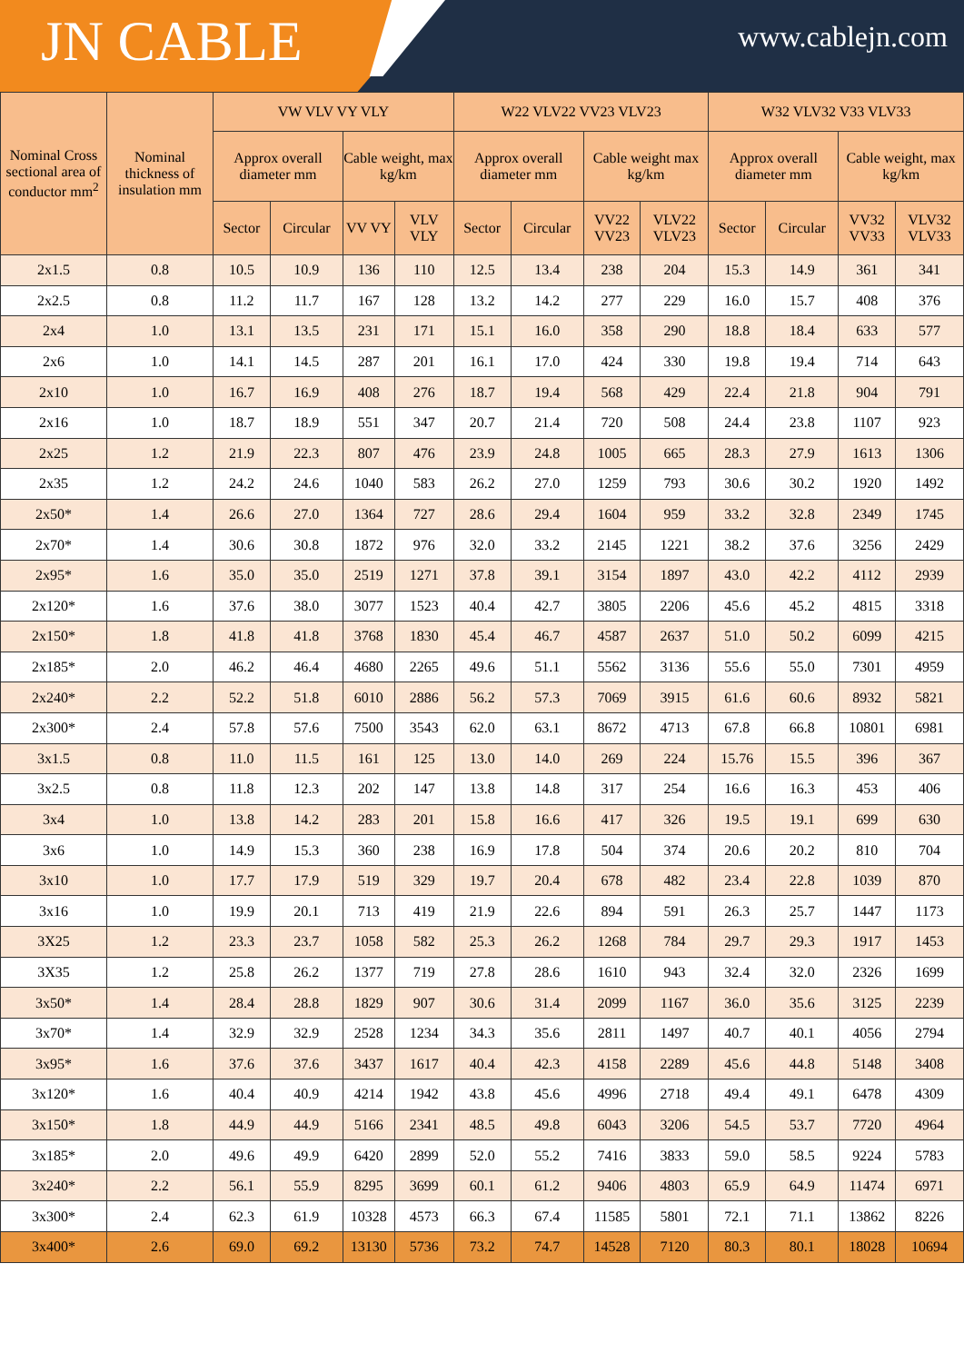JN CABLE
www.cablejn.com
| Nominal Cross sectional area of conductor mm<sup>2</sup> | Nominal thickness of insulation mm | VW VLV VY VLY | | | | W22 VLV22 VV23 VLV23 | | | | W32 VLV32 V33 VLV33 | | | |
| --- | --- | --- | --- | --- | --- | --- | --- | --- | --- | --- | --- | --- | --- |
| | | Approx overall diameter mm | | Cable weight, max kg/km | | Approx overall diameter mm | | Cable weight max kg/km | | Approx overall diameter mm | | Cable weight, max kg/km | |
| | | Sector | Circular | VV VY | VLV VLY | Sector | Circular | VV22 VV23 | VLV22 VLV23 | Sector | Circular | VV32 VV33 | VLV32 VLV33 |
| 2x1.5 | 0.8 | 10.5 | 10.9 | 136 | 110 | 12.5 | 13.4 | 238 | 204 | 15.3 | 14.9 | 361 | 341 |
| 2x2.5 | 0.8 | 11.2 | 11.7 | 167 | 128 | 13.2 | 14.2 | 277 | 229 | 16.0 | 15.7 | 408 | 376 |
| 2x4 | 1.0 | 13.1 | 13.5 | 231 | 171 | 15.1 | 16.0 | 358 | 290 | 18.8 | 18.4 | 633 | 577 |
| 2x6 | 1.0 | 14.1 | 14.5 | 287 | 201 | 16.1 | 17.0 | 424 | 330 | 19.8 | 19.4 | 714 | 643 |
| 2x10 | 1.0 | 16.7 | 16.9 | 408 | 276 | 18.7 | 19.4 | 568 | 429 | 22.4 | 21.8 | 904 | 791 |
| 2x16 | 1.0 | 18.7 | 18.9 | 551 | 347 | 20.7 | 21.4 | 720 | 508 | 24.4 | 23.8 | 1107 | 923 |
| 2x25 | 1.2 | 21.9 | 22.3 | 807 | 476 | 23.9 | 24.8 | 1005 | 665 | 28.3 | 27.9 | 1613 | 1306 |
| 2x35 | 1.2 | 24.2 | 24.6 | 1040 | 583 | 26.2 | 27.0 | 1259 | 793 | 30.6 | 30.2 | 1920 | 1492 |
| 2x50* | 1.4 | 26.6 | 27.0 | 1364 | 727 | 28.6 | 29.4 | 1604 | 959 | 33.2 | 32.8 | 2349 | 1745 |
| 2x70* | 1.4 | 30.6 | 30.8 | 1872 | 976 | 32.0 | 33.2 | 2145 | 1221 | 38.2 | 37.6 | 3256 | 2429 |
| 2x95* | 1.6 | 35.0 | 35.0 | 2519 | 1271 | 37.8 | 39.1 | 3154 | 1897 | 43.0 | 42.2 | 4112 | 2939 |
| 2x120* | 1.6 | 37.6 | 38.0 | 3077 | 1523 | 40.4 | 42.7 | 3805 | 2206 | 45.6 | 45.2 | 4815 | 3318 |
| 2x150* | 1.8 | 41.8 | 41.8 | 3768 | 1830 | 45.4 | 46.7 | 4587 | 2637 | 51.0 | 50.2 | 6099 | 4215 |
| 2x185* | 2.0 | 46.2 | 46.4 | 4680 | 2265 | 49.6 | 51.1 | 5562 | 3136 | 55.6 | 55.0 | 7301 | 4959 |
| 2x240* | 2.2 | 52.2 | 51.8 | 6010 | 2886 | 56.2 | 57.3 | 7069 | 3915 | 61.6 | 60.6 | 8932 | 5821 |
| 2x300* | 2.4 | 57.8 | 57.6 | 7500 | 3543 | 62.0 | 63.1 | 8672 | 4713 | 67.8 | 66.8 | 10801 | 6981 |
| 3x1.5 | 0.8 | 11.0 | 11.5 | 161 | 125 | 13.0 | 14.0 | 269 | 224 | 15.76 | 15.5 | 396 | 367 |
| 3x2.5 | 0.8 | 11.8 | 12.3 | 202 | 147 | 13.8 | 14.8 | 317 | 254 | 16.6 | 16.3 | 453 | 406 |
| 3x4 | 1.0 | 13.8 | 14.2 | 283 | 201 | 15.8 | 16.6 | 417 | 326 | 19.5 | 19.1 | 699 | 630 |
| 3x6 | 1.0 | 14.9 | 15.3 | 360 | 238 | 16.9 | 17.8 | 504 | 374 | 20.6 | 20.2 | 810 | 704 |
| 3x10 | 1.0 | 17.7 | 17.9 | 519 | 329 | 19.7 | 20.4 | 678 | 482 | 23.4 | 22.8 | 1039 | 870 |
| 3x16 | 1.0 | 19.9 | 20.1 | 713 | 419 | 21.9 | 22.6 | 894 | 591 | 26.3 | 25.7 | 1447 | 1173 |
| 3X25 | 1.2 | 23.3 | 23.7 | 1058 | 582 | 25.3 | 26.2 | 1268 | 784 | 29.7 | 29.3 | 1917 | 1453 |
| 3X35 | 1.2 | 25.8 | 26.2 | 1377 | 719 | 27.8 | 28.6 | 1610 | 943 | 32.4 | 32.0 | 2326 | 1699 |
| 3x50* | 1.4 | 28.4 | 28.8 | 1829 | 907 | 30.6 | 31.4 | 2099 | 1167 | 36.0 | 35.6 | 3125 | 2239 |
| 3x70* | 1.4 | 32.9 | 32.9 | 2528 | 1234 | 34.3 | 35.6 | 2811 | 1497 | 40.7 | 40.1 | 4056 | 2794 |
| 3x95* | 1.6 | 37.6 | 37.6 | 3437 | 1617 | 40.4 | 42.3 | 4158 | 2289 | 45.6 | 44.8 | 5148 | 3408 |
| 3x120* | 1.6 | 40.4 | 40.9 | 4214 | 1942 | 43.8 | 45.6 | 4996 | 2718 | 49.4 | 49.1 | 6478 | 4309 |
| 3x150* | 1.8 | 44.9 | 44.9 | 5166 | 2341 | 48.5 | 49.8 | 6043 | 3206 | 54.5 | 53.7 | 7720 | 4964 |
| 3x185* | 2.0 | 49.6 | 49.9 | 6420 | 2899 | 52.0 | 55.2 | 7416 | 3833 | 59.0 | 58.5 | 9224 | 5783 |
| 3x240* | 2.2 | 56.1 | 55.9 | 8295 | 3699 | 60.1 | 61.2 | 9406 | 4803 | 65.9 | 64.9 | 11474 | 6971 |
| 3x300* | 2.4 | 62.3 | 61.9 | 10328 | 4573 | 66.3 | 67.4 | 11585 | 5801 | 72.1 | 71.1 | 13862 | 8226 |
| 3x400* | 2.6 | 69.0 | 69.2 | 13130 | 5736 | 73.2 | 74.7 | 14528 | 7120 | 80.3 | 80.1 | 18028 | 10694 |